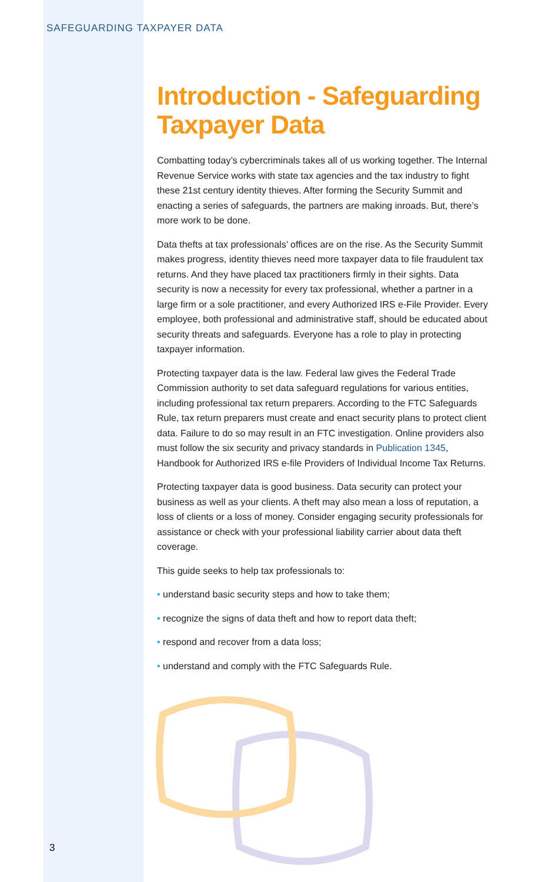SAFEGUARDING TAXPAYER DATA
Introduction - Safeguarding Taxpayer Data
Combatting today’s cybercriminals takes all of us working together. The Internal Revenue Service works with state tax agencies and the tax industry to fight these 21st century identity thieves. After forming the Security Summit and enacting a series of safeguards, the partners are making inroads. But, there’s more work to be done.
Data thefts at tax professionals’ offices are on the rise. As the Security Summit makes progress, identity thieves need more taxpayer data to file fraudulent tax returns. And they have placed tax practitioners firmly in their sights. Data security is now a necessity for every tax professional, whether a partner in a large firm or a sole practitioner, and every Authorized IRS e-File Provider. Every employee, both professional and administrative staff, should be educated about security threats and safeguards. Everyone has a role to play in protecting taxpayer information.
Protecting taxpayer data is the law. Federal law gives the Federal Trade Commission authority to set data safeguard regulations for various entities, including professional tax return preparers. According to the FTC Safeguards Rule, tax return preparers must create and enact security plans to protect client data. Failure to do so may result in an FTC investigation. Online providers also must follow the six security and privacy standards in Publication 1345, Handbook for Authorized IRS e-file Providers of Individual Income Tax Returns.
Protecting taxpayer data is good business. Data security can protect your business as well as your clients. A theft may also mean a loss of reputation, a loss of clients or a loss of money. Consider engaging security professionals for assistance or check with your professional liability carrier about data theft coverage.
This guide seeks to help tax professionals to:
• understand basic security steps and how to take them;
• recognize the signs of data theft and how to report data theft;
• respond and recover from a data loss;
• understand and comply with the FTC Safeguards Rule.
3